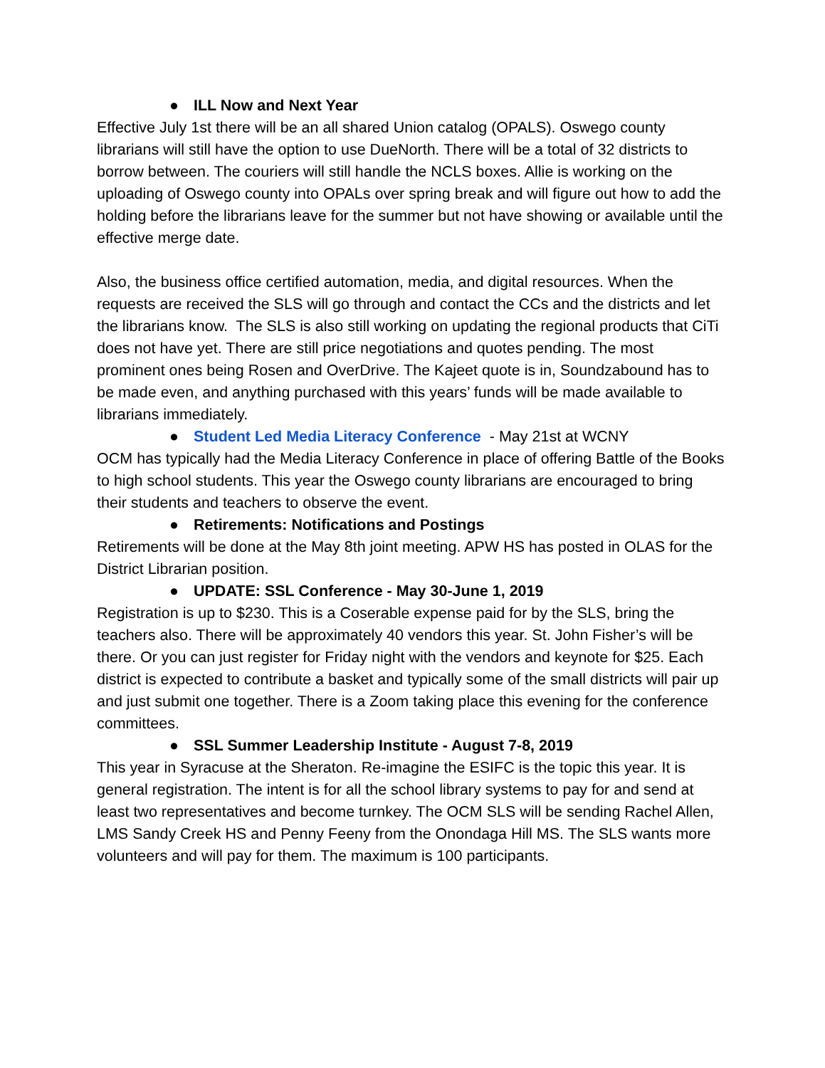● ILL Now and Next Year
Effective July 1st there will be an all shared Union catalog (OPALS). Oswego county librarians will still have the option to use DueNorth. There will be a total of 32 districts to borrow between. The couriers will still handle the NCLS boxes. Allie is working on the uploading of Oswego county into OPALs over spring break and will figure out how to add the holding before the librarians leave for the summer but not have showing or available until the effective merge date.
Also, the business office certified automation, media, and digital resources. When the requests are received the SLS will go through and contact the CCs and the districts and let the librarians know. The SLS is also still working on updating the regional products that CiTi does not have yet. There are still price negotiations and quotes pending. The most prominent ones being Rosen and OverDrive. The Kajeet quote is in, Soundzabound has to be made even, and anything purchased with this years’ funds will be made available to librarians immediately.
● Student Led Media Literacy Conference - May 21st at WCNY
OCM has typically had the Media Literacy Conference in place of offering Battle of the Books to high school students. This year the Oswego county librarians are encouraged to bring their students and teachers to observe the event.
● Retirements: Notifications and Postings
Retirements will be done at the May 8th joint meeting. APW HS has posted in OLAS for the District Librarian position.
● UPDATE: SSL Conference - May 30-June 1, 2019
Registration is up to $230. This is a Coserable expense paid for by the SLS, bring the teachers also. There will be approximately 40 vendors this year. St. John Fisher’s will be there. Or you can just register for Friday night with the vendors and keynote for $25. Each district is expected to contribute a basket and typically some of the small districts will pair up and just submit one together. There is a Zoom taking place this evening for the conference committees.
● SSL Summer Leadership Institute - August 7-8, 2019
This year in Syracuse at the Sheraton. Re-imagine the ESIFC is the topic this year. It is general registration. The intent is for all the school library systems to pay for and send at least two representatives and become turnkey. The OCM SLS will be sending Rachel Allen, LMS Sandy Creek HS and Penny Feeny from the Onondaga Hill MS. The SLS wants more volunteers and will pay for them. The maximum is 100 participants.